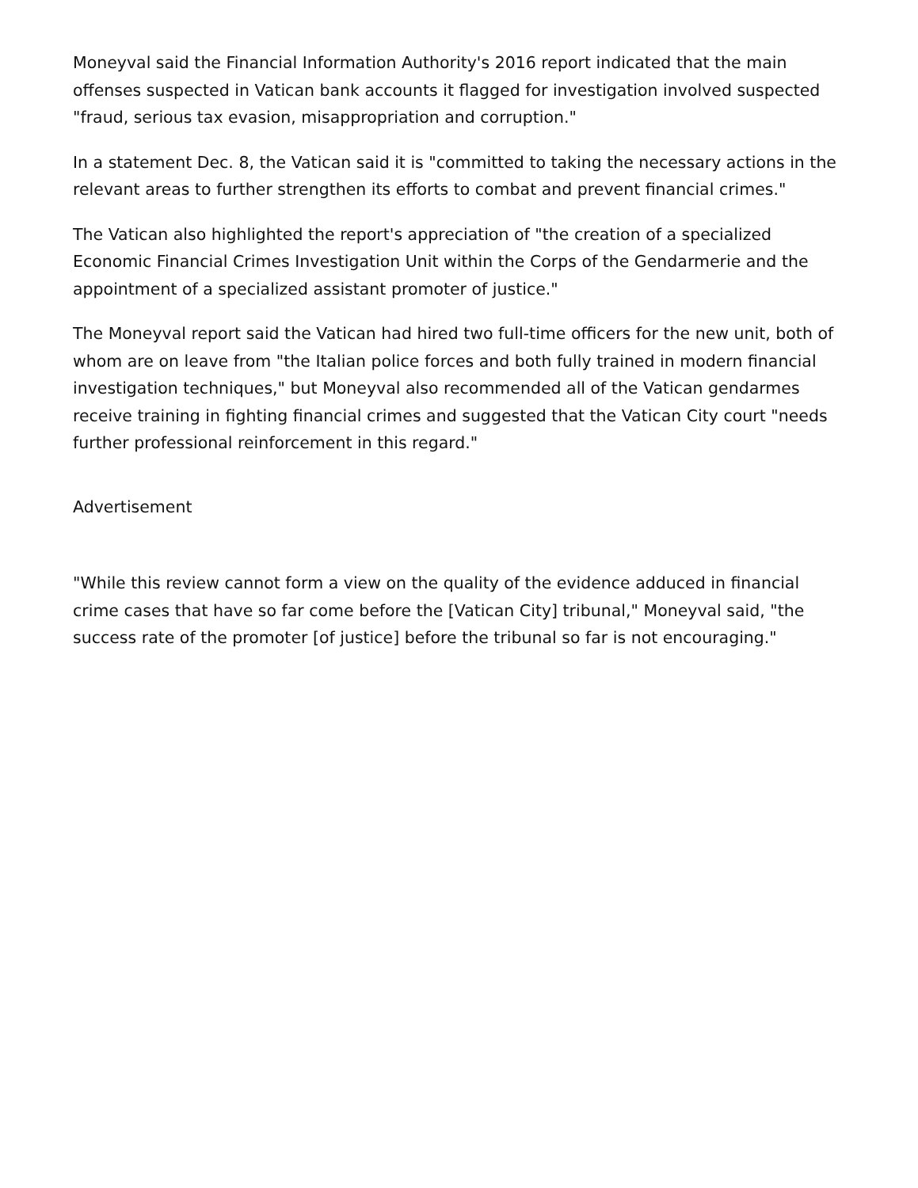Moneyval said the Financial Information Authority's 2016 report indicated that the main offenses suspected in Vatican bank accounts it flagged for investigation involved suspected "fraud, serious tax evasion, misappropriation and corruption."
In a statement Dec. 8, the Vatican said it is "committed to taking the necessary actions in the relevant areas to further strengthen its efforts to combat and prevent financial crimes."
The Vatican also highlighted the report's appreciation of "the creation of a specialized Economic Financial Crimes Investigation Unit within the Corps of the Gendarmerie and the appointment of a specialized assistant promoter of justice."
The Moneyval report said the Vatican had hired two full-time officers for the new unit, both of whom are on leave from "the Italian police forces and both fully trained in modern financial investigation techniques," but Moneyval also recommended all of the Vatican gendarmes receive training in fighting financial crimes and suggested that the Vatican City court "needs further professional reinforcement in this regard."
Advertisement
"While this review cannot form a view on the quality of the evidence adduced in financial crime cases that have so far come before the [Vatican City] tribunal," Moneyval said, "the success rate of the promoter [of justice] before the tribunal so far is not encouraging."